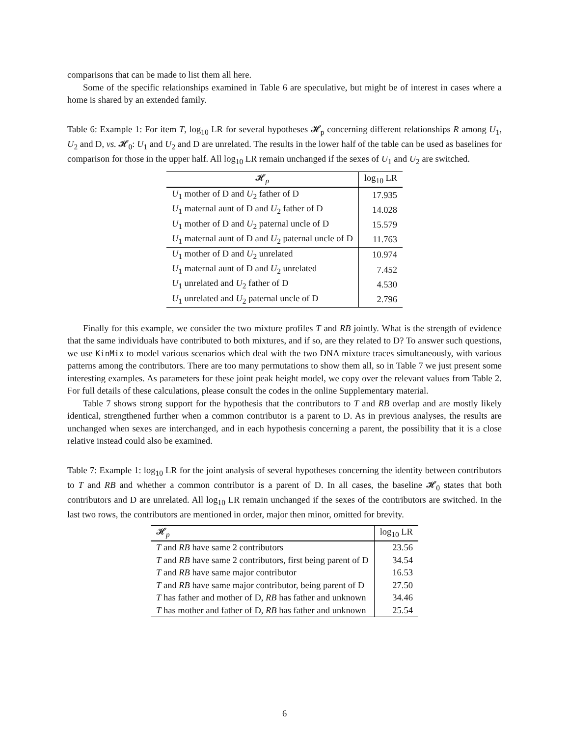comparisons that can be made to list them all here.
Some of the specific relationships examined in Table 6 are speculative, but might be of interest in cases where a home is shared by an extended family.
Table 6: Example 1: For item T, log<sub>10</sub> LR for several hypotheses 𝓗<sub>p</sub> concerning different relationships R among U<sub>1</sub>, U<sub>2</sub> and D, vs. 𝓗<sub>0</sub>: U<sub>1</sub> and U<sub>2</sub> and D are unrelated. The results in the lower half of the table can be used as baselines for comparison for those in the upper half. All log<sub>10</sub> LR remain unchanged if the sexes of U<sub>1</sub> and U<sub>2</sub> are switched.
| 𝓗<sub>p</sub> | log<sub>10</sub> LR |
| --- | --- |
| U<sub>1</sub> mother of D and U<sub>2</sub> father of D | 17.935 |
| U<sub>1</sub> maternal aunt of D and U<sub>2</sub> father of D | 14.028 |
| U<sub>1</sub> mother of D and U<sub>2</sub> paternal uncle of D | 15.579 |
| U<sub>1</sub> maternal aunt of D and U<sub>2</sub> paternal uncle of D | 11.763 |
| U<sub>1</sub> mother of D and U<sub>2</sub> unrelated | 10.974 |
| U<sub>1</sub> maternal aunt of D and U<sub>2</sub> unrelated | 7.452 |
| U<sub>1</sub> unrelated and U<sub>2</sub> father of D | 4.530 |
| U<sub>1</sub> unrelated and U<sub>2</sub> paternal uncle of D | 2.796 |
Finally for this example, we consider the two mixture profiles T and RB jointly. What is the strength of evidence that the same individuals have contributed to both mixtures, and if so, are they related to D? To answer such questions, we use KinMix to model various scenarios which deal with the two DNA mixture traces simultaneously, with various patterns among the contributors. There are too many permutations to show them all, so in Table 7 we just present some interesting examples. As parameters for these joint peak height model, we copy over the relevant values from Table 2. For full details of these calculations, please consult the codes in the online Supplementary material.
Table 7 shows strong support for the hypothesis that the contributors to T and RB overlap and are mostly likely identical, strengthened further when a common contributor is a parent to D. As in previous analyses, the results are unchanged when sexes are interchanged, and in each hypothesis concerning a parent, the possibility that it is a close relative instead could also be examined.
Table 7: Example 1: log<sub>10</sub> LR for the joint analysis of several hypotheses concerning the identity between contributors to T and RB and whether a common contributor is a parent of D. In all cases, the baseline 𝓗<sub>0</sub> states that both contributors and D are unrelated. All log<sub>10</sub> LR remain unchanged if the sexes of the contributors are switched. In the last two rows, the contributors are mentioned in order, major then minor, omitted for brevity.
| 𝓗<sub>p</sub> | log<sub>10</sub> LR |
| --- | --- |
| T and RB have same 2 contributors | 23.56 |
| T and RB have same 2 contributors, first being parent of D | 34.54 |
| T and RB have same major contributor | 16.53 |
| T and RB have same major contributor, being parent of D | 27.50 |
| T has father and mother of D, RB has father and unknown | 34.46 |
| T has mother and father of D, RB has father and unknown | 25.54 |
6